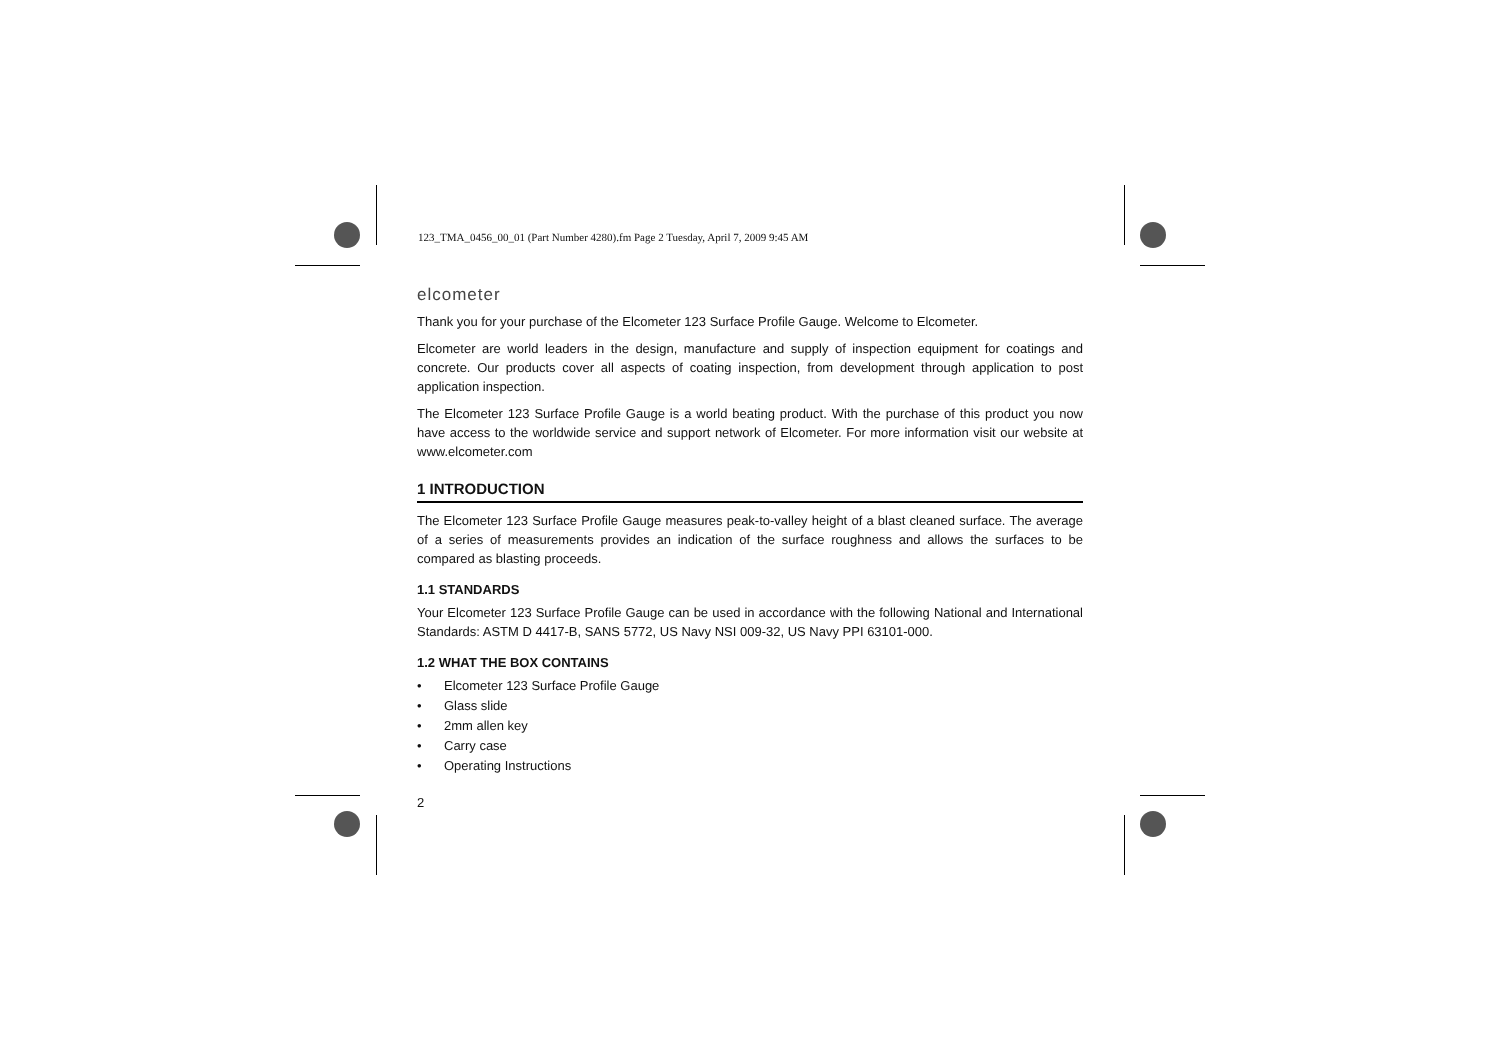123_TMA_0456_00_01 (Part Number 4280).fm Page 2 Tuesday, April 7, 2009 9:45 AM
elcometer
Thank you for your purchase of the Elcometer 123 Surface Profile Gauge. Welcome to Elcometer.
Elcometer are world leaders in the design, manufacture and supply of inspection equipment for coatings and concrete. Our products cover all aspects of coating inspection, from development through application to post application inspection.
The Elcometer 123 Surface Profile Gauge is a world beating product. With the purchase of this product you now have access to the worldwide service and support network of Elcometer. For more information visit our website at www.elcometer.com
1 INTRODUCTION
The Elcometer 123 Surface Profile Gauge measures peak-to-valley height of a blast cleaned surface. The average of a series of measurements provides an indication of the surface roughness and allows the surfaces to be compared as blasting proceeds.
1.1 STANDARDS
Your Elcometer 123 Surface Profile Gauge can be used in accordance with the following National and International Standards: ASTM D 4417-B, SANS 5772, US Navy NSI 009-32, US Navy PPI 63101-000.
1.2 WHAT THE BOX CONTAINS
• Elcometer 123 Surface Profile Gauge
• Glass slide
• 2mm allen key
• Carry case
• Operating Instructions
2